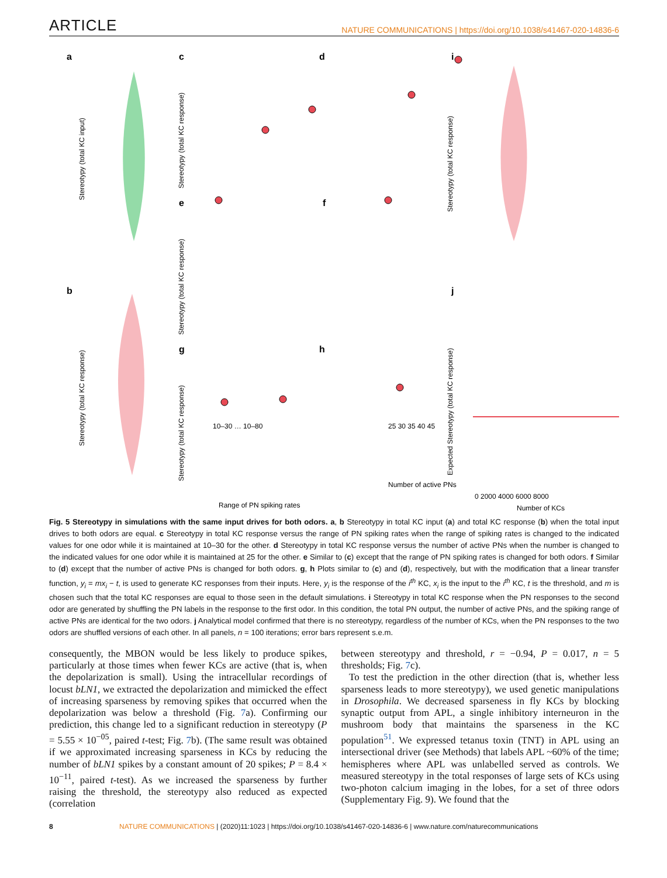ARTICLE NATURE COMMUNICATIONS | https://doi.org/10.1038/s41467-020-14836-6
a
b
c
d
e
f
g
h
i
j
Stereotypy (total KC input)
Stereotypy (total KC response)
Stereotypy (total KC response)
Stereotypy (total KC response)
Stereotypy (total KC response)
Stereotypy (total KC response)
Expected Stereotypy (total KC response)
10–30 … 10–80
Range of PN spiking rates
25 30 35 40 45
Number of active PNs
0 2000 4000 6000 8000
Number of KCs
Fig. 5 Stereotypy in simulations with the same input drives for both odors. a, b Stereotypy in total KC input (a) and total KC response (b) when the total input drives to both odors are equal. c Stereotypy in total KC response versus the range of PN spiking rates when the range of spiking rates is changed to the indicated values for one odor while it is maintained at 10–30 for the other. d Stereotypy in total KC response versus the number of active PNs when the number is changed to the indicated values for one odor while it is maintained at 25 for the other. e Similar to (c) except that the range of PN spiking rates is changed for both odors. f Similar to (d) except that the number of active PNs is changed for both odors. g, h Plots similar to (c) and (d), respectively, but with the modification that a linear transfer function, y<sub>i</sub> = mx<sub>i</sub> − t, is used to generate KC responses from their inputs. Here, y<sub>i</sub> is the response of the i<sup>th</sup> KC, x<sub>i</sub> is the input to the i<sup>th</sup> KC, t is the threshold, and m is chosen such that the total KC responses are equal to those seen in the default simulations. i Stereotypy in total KC response when the PN responses to the second odor are generated by shuffling the PN labels in the response to the first odor. In this condition, the total PN output, the number of active PNs, and the spiking range of active PNs are identical for the two odors. j Analytical model confirmed that there is no stereotypy, regardless of the number of KCs, when the PN responses to the two odors are shuffled versions of each other. In all panels, n = 100 iterations; error bars represent s.e.m.
consequently, the MBON would be less likely to produce spikes, particularly at those times when fewer KCs are active (that is, when the depolarization is small). Using the intracellular recordings of locust bLN1, we extracted the depolarization and mimicked the effect of increasing sparseness by removing spikes that occurred when the depolarization was below a threshold (Fig. 7a). Confirming our prediction, this change led to a significant reduction in stereotypy (P = 5.55 × 10<sup>−05</sup>, paired t-test; Fig. 7b). (The same result was obtained if we approximated increasing sparseness in KCs by reducing the number of bLN1 spikes by a constant amount of 20 spikes; P = 8.4 × 10<sup>−11</sup>, paired t-test). As we increased the sparseness by further raising the threshold, the stereotypy also reduced as expected (correlation
between stereotypy and threshold, r = −0.94, P = 0.017, n = 5 thresholds; Fig. 7c).
To test the prediction in the other direction (that is, whether less sparseness leads to more stereotypy), we used genetic manipulations in Drosophila. We decreased sparseness in fly KCs by blocking synaptic output from APL, a single inhibitory interneuron in the mushroom body that maintains the sparseness in the KC population<sup>51</sup>. We expressed tetanus toxin (TNT) in APL using an intersectional driver (see Methods) that labels APL ~60% of the time; hemispheres where APL was unlabelled served as controls. We measured stereotypy in the total responses of large sets of KCs using two-photon calcium imaging in the lobes, for a set of three odors (Supplementary Fig. 9). We found that the
8 NATURE COMMUNICATIONS | (2020)11:1023 | https://doi.org/10.1038/s41467-020-14836-6 | www.nature.com/naturecommunications